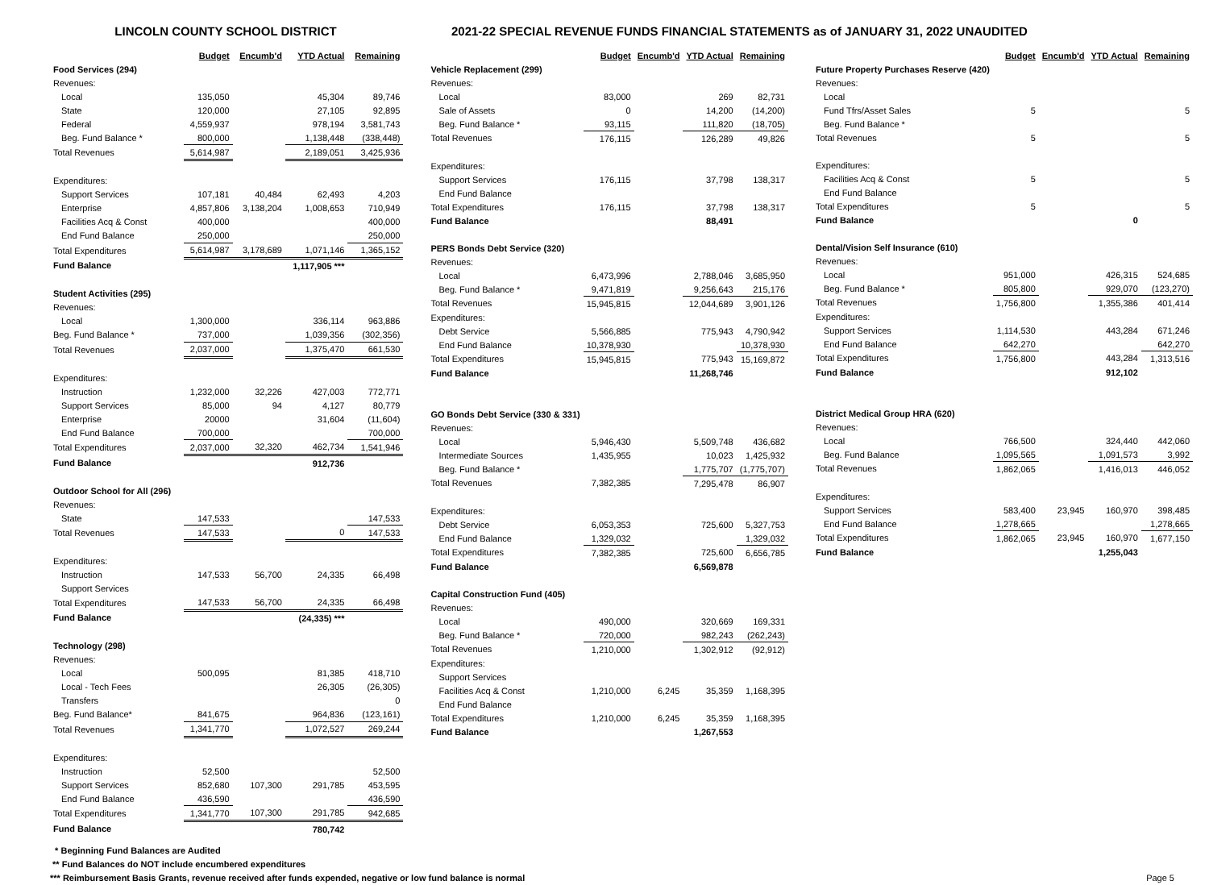LINCOLN COUNTY SCHOOL DISTRICT 2021-22 SPECIAL REVENUE FUNDS FINANCIAL STATEMENTS as of JANUARY 31, 2022 UNAUDITED
| | Budget | Encumb'd | YTD Actual | Remaining |
| Food Services (294) | | | | |
| Revenues: | | | | |
| Local | 135,050 | | 45,304 | 89,746 |
| State | 120,000 | | 27,105 | 92,895 |
| Federal | 4,559,937 | | 978,194 | 3,581,743 |
| Beg. Fund Balance * | 800,000 | | 1,138,448 | (338,448) |
| Total Revenues | 5,614,987 | | 2,189,051 | 3,425,936 |
| Expenditures: | | | | |
| Support Services | 107,181 | 40,484 | 62,493 | 4,203 |
| Enterprise | 4,857,806 | 3,138,204 | 1,008,653 | 710,949 |
| Facilities Acq & Const | 400,000 | | | 400,000 |
| End Fund Balance | 250,000 | | | 250,000 |
| Total Expenditures | 5,614,987 | 3,178,689 | 1,071,146 | 1,365,152 |
| Fund Balance | | | 1,117,905 *** | |
| Student Activities (295) | | | | |
| Revenues: | | | | |
| Local | 1,300,000 | | 336,114 | 963,886 |
| Beg. Fund Balance * | 737,000 | | 1,039,356 | (302,356) |
| Total Revenues | 2,037,000 | | 1,375,470 | 661,530 |
| Expenditures: | | | | |
| Instruction | 1,232,000 | 32,226 | 427,003 | 772,771 |
| Support Services | 85,000 | 94 | 4,127 | 80,779 |
| Enterprise | 20000 | | 31,604 | (11,604) |
| End Fund Balance | 700,000 | | | 700,000 |
| Total Expenditures | 2,037,000 | 32,320 | 462,734 | 1,541,946 |
| Fund Balance | | | 912,736 | |
| Outdoor School for All (296) | | | | |
| Revenues: | | | | |
| State | 147,533 | | | 147,533 |
| Total Revenues | 147,533 | | 0 | 147,533 |
| Expenditures: | | | | |
| Instruction | 147,533 | 56,700 | 24,335 | 66,498 |
| Support Services | | | | |
| Total Expenditures | 147,533 | 56,700 | 24,335 | 66,498 |
| Fund Balance | | | (24,335) *** | |
| Technology (298) | | | | |
| Revenues: | | | | |
| Local | 500,095 | | 81,385 | 418,710 |
| Local - Tech Fees | | | 26,305 | (26,305) |
| Transfers | | | | 0 |
| Beg. Fund Balance* | 841,675 | | 964,836 | (123,161) |
| Total Revenues | 1,341,770 | | 1,072,527 | 269,244 |
| Expenditures: | | | | |
| Instruction | 52,500 | | | 52,500 |
| Support Services | 852,680 | 107,300 | 291,785 | 453,595 |
| End Fund Balance | 436,590 | | | 436,590 |
| Total Expenditures | 1,341,770 | 107,300 | 291,785 | 942,685 |
| Fund Balance | | | 780,742 | |
| | Budget | Encumb'd | YTD Actual | Remaining |
| Vehicle Replacement (299) | | | | |
| Revenues: | | | | |
| Local | 83,000 | | 269 | 82,731 |
| Sale of Assets | 0 | | 14,200 | (14,200) |
| Beg. Fund Balance * | 93,115 | | 111,820 | (18,705) |
| Total Revenues | 176,115 | | 126,289 | 49,826 |
| Expenditures: | | | | |
| Support Services | 176,115 | | 37,798 | 138,317 |
| End Fund Balance | | | | |
| Total Expenditures | 176,115 | | 37,798 | 138,317 |
| Fund Balance | | | 88,491 | |
| PERS Bonds Debt Service (320) | | | | |
| Revenues: | | | | |
| Local | 6,473,996 | | 2,788,046 | 3,685,950 |
| Beg. Fund Balance * | 9,471,819 | | 9,256,643 | 215,176 |
| Total Revenues | 15,945,815 | | 12,044,689 | 3,901,126 |
| Expenditures: | | | | |
| Debt Service | 5,566,885 | | 775,943 | 4,790,942 |
| End Fund Balance | 10,378,930 | | | 10,378,930 |
| Total Expenditures | 15,945,815 | | 775,943 | 15,169,872 |
| Fund Balance | | | 11,268,746 | |
| GO Bonds Debt Service (330 & 331) | | | | |
| Revenues: | | | | |
| Local | 5,946,430 | | 5,509,748 | 436,682 |
| Intermediate Sources | 1,435,955 | | 10,023 | 1,425,932 |
| Beg. Fund Balance * | | | 1,775,707 | (1,775,707) |
| Total Revenues | 7,382,385 | | 7,295,478 | 86,907 |
| Expenditures: | | | | |
| Debt Service | 6,053,353 | | 725,600 | 5,327,753 |
| End Fund Balance | 1,329,032 | | | 1,329,032 |
| Total Expenditures | 7,382,385 | | 725,600 | 6,656,785 |
| Fund Balance | | | 6,569,878 | |
| Capital Construction Fund (405) | | | | |
| Revenues: | | | | |
| Local | 490,000 | | 320,669 | 169,331 |
| Beg. Fund Balance * | 720,000 | | 982,243 | (262,243) |
| Total Revenues | 1,210,000 | | 1,302,912 | (92,912) |
| Expenditures: | | | | |
| Support Services | | | | |
| Facilities Acq & Const | 1,210,000 | 6,245 | 35,359 | 1,168,395 |
| End Fund Balance | | | | |
| Total Expenditures | 1,210,000 | 6,245 | 35,359 | 1,168,395 |
| Fund Balance | | | 1,267,553 | |
| | Budget | Encumb'd | YTD Actual | Remaining |
| Future Property Purchases Reserve (420) | | | | |
| Revenues: | | | | |
| Local | | | | |
| Fund Tfrs/Asset Sales | 5 | | | 5 |
| Beg. Fund Balance * | | | | |
| Total Revenues | 5 | | | 5 |
| Expenditures: | | | | |
| Facilities Acq & Const | 5 | | | 5 |
| End Fund Balance | | | | |
| Total Expenditures | 5 | | | 5 |
| Fund Balance | | | 0 | |
| Dental/Vision Self Insurance (610) | | | | |
| Revenues: | | | | |
| Local | 951,000 | | 426,315 | 524,685 |
| Beg. Fund Balance * | 805,800 | | 929,070 | (123,270) |
| Total Revenues | 1,756,800 | | 1,355,386 | 401,414 |
| Expenditures: | | | | |
| Support Services | 1,114,530 | | 443,284 | 671,246 |
| End Fund Balance | 642,270 | | | 642,270 |
| Total Expenditures | 1,756,800 | | 443,284 | 1,313,516 |
| Fund Balance | | | 912,102 | |
| District Medical Group HRA (620) | | | | |
| Revenues: | | | | |
| Local | 766,500 | | 324,440 | 442,060 |
| Beg. Fund Balance | 1,095,565 | | 1,091,573 | 3,992 |
| Total Revenues | 1,862,065 | | 1,416,013 | 446,052 |
| Expenditures: | | | | |
| Support Services | 583,400 | 23,945 | 160,970 | 398,485 |
| End Fund Balance | 1,278,665 | | | 1,278,665 |
| Total Expenditures | 1,862,065 | 23,945 | 160,970 | 1,677,150 |
| Fund Balance | | | 1,255,043 | |
* Beginning Fund Balances are Audited
** Fund Balances do NOT include encumbered expenditures
*** Reimbursement Basis Grants, revenue received after funds expended, negative or low fund balance is normal Page 5